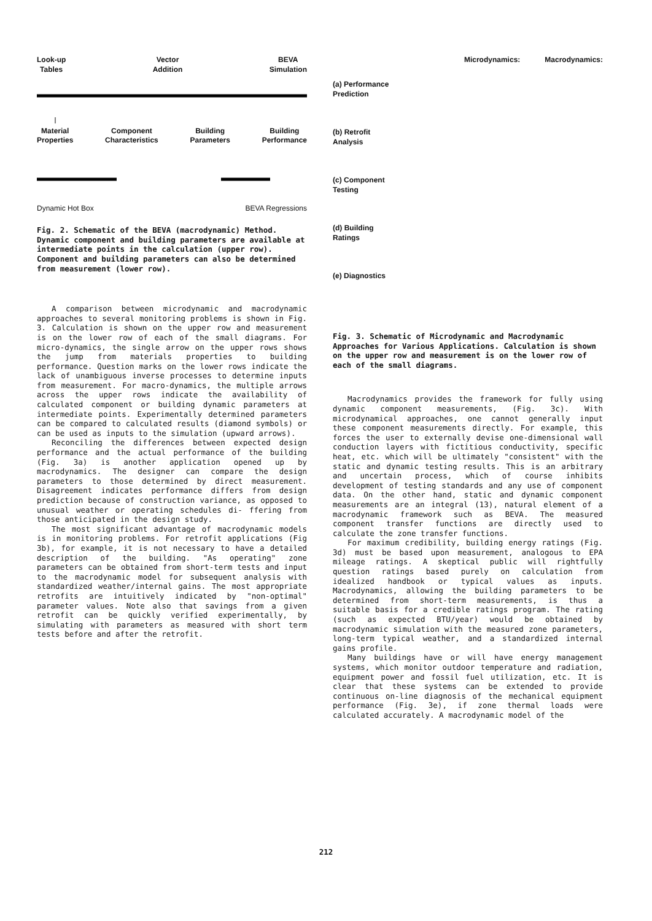Look-up
Tables Vector
Addition BEVA
Simulation
Material
Properties Component
Characteristics Building
Parameters Building
Performance
Dynamic Hot Box BEVA Regressions
Fig. 2. Schematic of the BEVA (macrodynamic) Method. Dynamic component and building parameters are available at intermediate points in the calculation (upper row). Component and building parameters can also be determined from measurement (lower row).
A comparison between microdynamic and macrodynamic approaches to several monitoring problems is shown in Fig. 3. Calculation is shown on the upper row and measurement is on the lower row of each of the small diagrams. For micro-dynamics, the single arrow on the upper rows shows the jump from materials properties to building performance. Question marks on the lower rows indicate the lack of unambiguous inverse processes to determine inputs from measurement. For macro-dynamics, the multiple arrows across the upper rows indicate the availability of calculated component or building dynamic parameters at intermediate points. Experimentally determined parameters can be compared to calculated results (diamond symbols) or can be used as inputs to the simulation (upward arrows).
Reconciling the differences between expected design performance and the actual performance of the building (Fig. 3a) is another application opened up by macrodynamics. The designer can compare the design parameters to those determined by direct measurement. Disagreement indicates performance differs from design prediction because of construction variance, as opposed to unusual weather or operating schedules di- ffering from those anticipated in the design study.
The most significant advantage of macrodynamic models is in monitoring problems. For retrofit applications (Fig 3b), for example, it is not necessary to have a detailed description of the building. "As operating" zone parameters can be obtained from short-term tests and input to the macrodynamic model for subsequent analysis with standardized weather/internal gains. The most appropriate retrofits are intuitively indicated by "non-optimal" parameter values. Note also that savings from a given retrofit can be quickly verified experimentally, by simulating with parameters as measured with short term tests before and after the retrofit.
Microdynamics: Macrodynamics:
(a) Performance
Prediction
(b) Retrofit
Analysis
(c) Component
Testing
(d) Building
Ratings
(e) Diagnostics
Fig. 3. Schematic of Microdynamic and Macrodynamic Approaches for Various Applications. Calculation is shown on the upper row and measurement is on the lower row of each of the small diagrams.
Macrodynamics provides the framework for fully using dynamic component measurements, (Fig. 3c). With microdynamical approaches, one cannot generally input these component measurements directly. For example, this forces the user to externally devise one-dimensional wall conduction layers with fictitious conductivity, specific heat, etc. which will be ultimately "consistent" with the static and dynamic testing results. This is an arbitrary and uncertain process, which of course inhibits development of testing standards and any use of component data. On the other hand, static and dynamic component measurements are an integral (13), natural element of a macrodynamic framework such as BEVA. The measured component transfer functions are directly used to calculate the zone transfer functions.
For maximum credibility, building energy ratings (Fig. 3d) must be based upon measurement, analogous to EPA mileage ratings. A skeptical public will rightfully question ratings based purely on calculation from idealized handbook or typical values as inputs. Macrodynamics, allowing the building parameters to be determined from short-term measurements, is thus a suitable basis for a credible ratings program. The rating (such as expected BTU/year) would be obtained by macrodynamic simulation with the measured zone parameters, long-term typical weather, and a standardized internal gains profile.
Many buildings have or will have energy management systems, which monitor outdoor temperature and radiation, equipment power and fossil fuel utilization, etc. It is clear that these systems can be extended to provide continuous on-line diagnosis of the mechanical equipment performance (Fig. 3e), if zone thermal loads were calculated accurately. A macrodynamic model of the
212